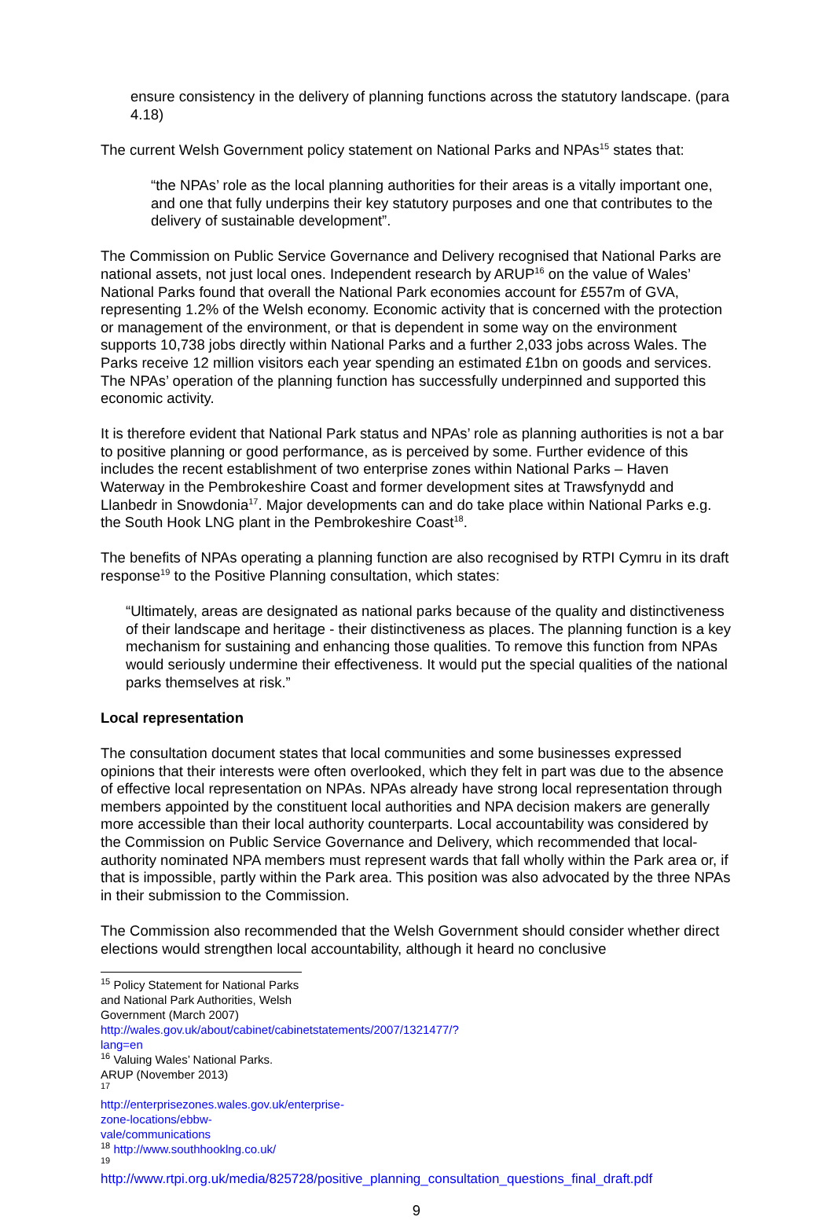ensure consistency in the delivery of planning functions across the statutory landscape. (para 4.18)
The current Welsh Government policy statement on National Parks and NPAs<sup>15</sup> states that:
“the NPAs’ role as the local planning authorities for their areas is a vitally important one, and one that fully underpins their key statutory purposes and one that contributes to the delivery of sustainable development”.
The Commission on Public Service Governance and Delivery recognised that National Parks are national assets, not just local ones. Independent research by ARUP<sup>16</sup> on the value of Wales’ National Parks found that overall the National Park economies account for £557m of GVA, representing 1.2% of the Welsh economy. Economic activity that is concerned with the protection or management of the environment, or that is dependent in some way on the environment supports 10,738 jobs directly within National Parks and a further 2,033 jobs across Wales. The Parks receive 12 million visitors each year spending an estimated £1bn on goods and services. The NPAs’ operation of the planning function has successfully underpinned and supported this economic activity.
It is therefore evident that National Park status and NPAs’ role as planning authorities is not a bar to positive planning or good performance, as is perceived by some. Further evidence of this includes the recent establishment of two enterprise zones within National Parks – Haven Waterway in the Pembrokeshire Coast and former development sites at Trawsfynydd and Llanbedr in Snowdonia<sup>17</sup>. Major developments can and do take place within National Parks e.g. the South Hook LNG plant in the Pembrokeshire Coast<sup>18</sup>.
The benefits of NPAs operating a planning function are also recognised by RTPI Cymru in its draft response<sup>19</sup> to the Positive Planning consultation, which states:
“Ultimately, areas are designated as national parks because of the quality and distinctiveness of their landscape and heritage - their distinctiveness as places. The planning function is a key mechanism for sustaining and enhancing those qualities. To remove this function from NPAs would seriously undermine their effectiveness. It would put the special qualities of the national parks themselves at risk.”
Local representation
The consultation document states that local communities and some businesses expressed opinions that their interests were often overlooked, which they felt in part was due to the absence of effective local representation on NPAs. NPAs already have strong local representation through members appointed by the constituent local authorities and NPA decision makers are generally more accessible than their local authority counterparts. Local accountability was considered by the Commission on Public Service Governance and Delivery, which recommended that local-authority nominated NPA members must represent wards that fall wholly within the Park area or, if that is impossible, partly within the Park area. This position was also advocated by the three NPAs in their submission to the Commission.
The Commission also recommended that the Welsh Government should consider whether direct elections would strengthen local accountability, although it heard no conclusive
<sup>15</sup> Policy Statement for National Parks and National Park Authorities, Welsh Government (March 2007) http://wales.gov.uk/about/cabinet/cabinetstatements/2007/1321477/?lang=en
<sup>16</sup> Valuing Wales’ National Parks. ARUP (November 2013)
<sup>17</sup> http://enterprisezones.wales.gov.uk/enterprise-zone-locations/ebbw-vale/communications
<sup>18</sup> http://www.southhooklng.co.uk/
<sup>19</sup> http://www.rtpi.org.uk/media/825728/positive_planning_consultation_questions_final_draft.pdf
9